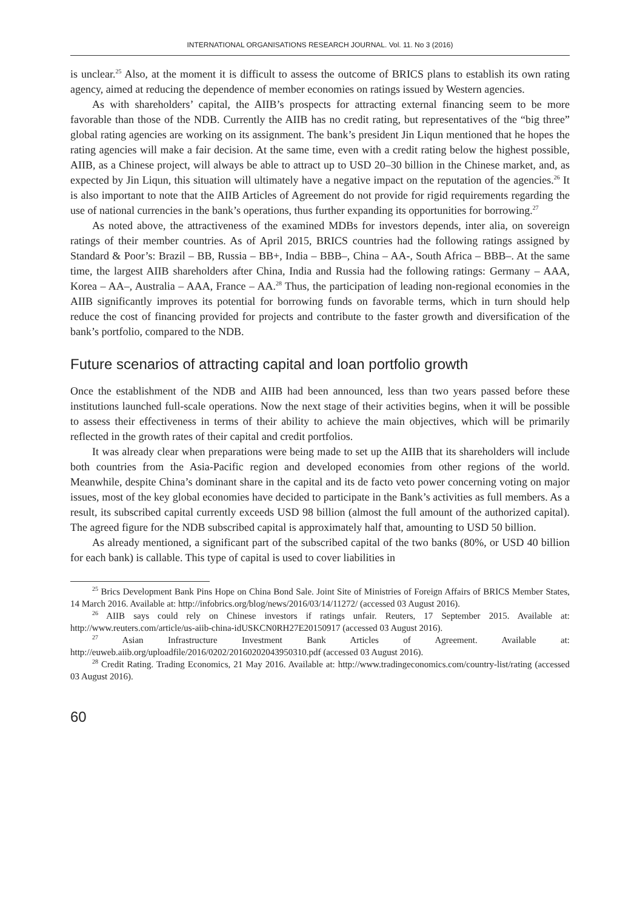INTERNATIONAL ORGANISATIONS RESEARCH JOURNAL. Vol. 11. No 3 (2016)
is unclear.<sup>25</sup> Also, at the moment it is difficult to assess the outcome of BRICS plans to establish its own rating agency, aimed at reducing the dependence of member economies on ratings issued by Western agencies.
As with shareholders’ capital, the AIIB’s prospects for attracting external financing seem to be more favorable than those of the NDB. Currently the AIIB has no credit rating, but representatives of the “big three” global rating agencies are working on its assignment. The bank’s president Jin Liqun mentioned that he hopes the rating agencies will make a fair decision. At the same time, even with a credit rating below the highest possible, AIIB, as a Chinese project, will always be able to attract up to USD 20–30 billion in the Chinese market, and, as expected by Jin Liqun, this situation will ultimately have a negative impact on the reputation of the agencies.<sup>26</sup> It is also important to note that the AIIB Articles of Agreement do not provide for rigid requirements regarding the use of national currencies in the bank’s operations, thus further expanding its opportunities for borrowing.<sup>27</sup>
As noted above, the attractiveness of the examined MDBs for investors depends, inter alia, on sovereign ratings of their member countries. As of April 2015, BRICS countries had the following ratings assigned by Standard & Poor’s: Brazil – BB, Russia – BB+, India – BBB–, China – AA-, South Africa – BBB–. At the same time, the largest AIIB shareholders after China, India and Russia had the following ratings: Germany – AAA, Korea – AA–, Australia – AAA, France – AA.<sup>28</sup> Thus, the participation of leading non-regional economies in the AIIB significantly improves its potential for borrowing funds on favorable terms, which in turn should help reduce the cost of financing provided for projects and contribute to the faster growth and diversification of the bank’s portfolio, compared to the NDB.
Future scenarios of attracting capital and loan portfolio growth
Once the establishment of the NDB and AIIB had been announced, less than two years passed before these institutions launched full-scale operations. Now the next stage of their activities begins, when it will be possible to assess their effectiveness in terms of their ability to achieve the main objectives, which will be primarily reflected in the growth rates of their capital and credit portfolios.
It was already clear when preparations were being made to set up the AIIB that its shareholders will include both countries from the Asia-Pacific region and developed economies from other regions of the world. Meanwhile, despite China’s dominant share in the capital and its de facto veto power concerning voting on major issues, most of the key global economies have decided to participate in the Bank’s activities as full members. As a result, its subscribed capital currently exceeds USD 98 billion (almost the full amount of the authorized capital). The agreed figure for the NDB subscribed capital is approximately half that, amounting to USD 50 billion.
As already mentioned, a significant part of the subscribed capital of the two banks (80%, or USD 40 billion for each bank) is callable. This type of capital is used to cover liabilities in
<sup>25</sup> Brics Development Bank Pins Hope on China Bond Sale. Joint Site of Ministries of Foreign Affairs of BRICS Member States, 14 March 2016. Available at: http://infobrics.org/blog/news/2016/03/14/11272/ (accessed 03 August 2016).
<sup>26</sup> AIIB says could rely on Chinese investors if ratings unfair. Reuters, 17 September 2015. Available at: http://www.reuters.com/article/us-aiib-china-idUSKCN0RH27E20150917 (accessed 03 August 2016).
<sup>27</sup> Asian Infrastructure Investment Bank Articles of Agreement. Available at: http://euweb.aiib.org/uploadfile/2016/0202/20160202043950310.pdf (accessed 03 August 2016).
<sup>28</sup> Credit Rating. Trading Economics, 21 May 2016. Available at: http://www.tradingeconomics.com/country-list/rating (accessed 03 August 2016).
60